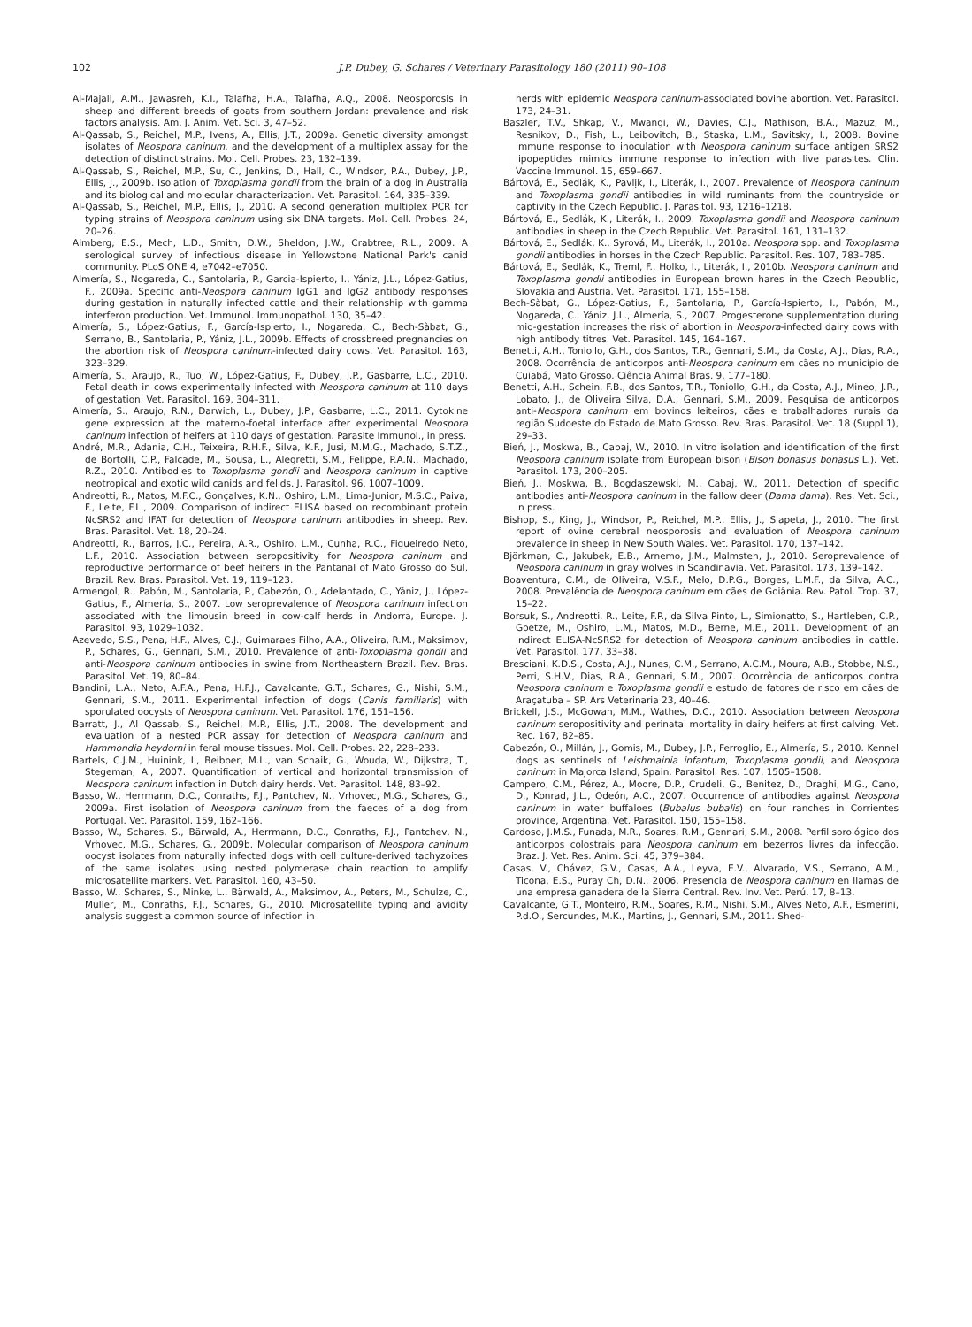102 J.P. Dubey, G. Schares / Veterinary Parasitology 180 (2011) 90–108
Al-Majali, A.M., Jawasreh, K.I., Talafha, H.A., Talafha, A.Q., 2008. Neosporosis in sheep and different breeds of goats from southern Jordan: prevalence and risk factors analysis. Am. J. Anim. Vet. Sci. 3, 47–52.
Al-Qassab, S., Reichel, M.P., Ivens, A., Ellis, J.T., 2009a. Genetic diversity amongst isolates of Neospora caninum, and the development of a multiplex assay for the detection of distinct strains. Mol. Cell. Probes. 23, 132–139.
Al-Qassab, S., Reichel, M.P., Su, C., Jenkins, D., Hall, C., Windsor, P.A., Dubey, J.P., Ellis, J., 2009b. Isolation of Toxoplasma gondii from the brain of a dog in Australia and its biological and molecular characterization. Vet. Parasitol. 164, 335–339.
Al-Qassab, S., Reichel, M.P., Ellis, J., 2010. A second generation multiplex PCR for typing strains of Neospora caninum using six DNA targets. Mol. Cell. Probes. 24, 20–26.
Almberg, E.S., Mech, L.D., Smith, D.W., Sheldon, J.W., Crabtree, R.L., 2009. A serological survey of infectious disease in Yellowstone National Park's canid community. PLoS ONE 4, e7042–e7050.
Almería, S., Nogareda, C., Santolaria, P., Garcia-Ispierto, I., Yániz, J.L., López-Gatius, F., 2009a. Specific anti-Neospora caninum IgG1 and IgG2 antibody responses during gestation in naturally infected cattle and their relationship with gamma interferon production. Vet. Immunol. Immunopathol. 130, 35–42.
Almería, S., López-Gatius, F., García-Ispierto, I., Nogareda, C., Bech-Sàbat, G., Serrano, B., Santolaria, P., Yániz, J.L., 2009b. Effects of crossbreed pregnancies on the abortion risk of Neospora caninum-infected dairy cows. Vet. Parasitol. 163, 323–329.
Almería, S., Araujo, R., Tuo, W., López-Gatius, F., Dubey, J.P., Gasbarre, L.C., 2010. Fetal death in cows experimentally infected with Neospora caninum at 110 days of gestation. Vet. Parasitol. 169, 304–311.
Almería, S., Araujo, R.N., Darwich, L., Dubey, J.P., Gasbarre, L.C., 2011. Cytokine gene expression at the materno-foetal interface after experimental Neospora caninum infection of heifers at 110 days of gestation. Parasite Immunol., in press.
André, M.R., Adania, C.H., Teixeira, R.H.F., Silva, K.F., Jusi, M.M.G., Machado, S.T.Z., de Bortolli, C.P., Falcade, M., Sousa, L., Alegretti, S.M., Felippe, P.A.N., Machado, R.Z., 2010. Antibodies to Toxoplasma gondii and Neospora caninum in captive neotropical and exotic wild canids and felids. J. Parasitol. 96, 1007–1009.
Andreotti, R., Matos, M.F.C., Gonçalves, K.N., Oshiro, L.M., Lima-Junior, M.S.C., Paiva, F., Leite, F.L., 2009. Comparison of indirect ELISA based on recombinant protein NcSRS2 and IFAT for detection of Neospora caninum antibodies in sheep. Rev. Bras. Parasitol. Vet. 18, 20–24.
Andreotti, R., Barros, J.C., Pereira, A.R., Oshiro, L.M., Cunha, R.C., Figueiredo Neto, L.F., 2010. Association between seropositivity for Neospora caninum and reproductive performance of beef heifers in the Pantanal of Mato Grosso do Sul, Brazil. Rev. Bras. Parasitol. Vet. 19, 119–123.
Armengol, R., Pabón, M., Santolaria, P., Cabezón, O., Adelantado, C., Yániz, J., López-Gatius, F., Almería, S., 2007. Low seroprevalence of Neospora caninum infection associated with the limousin breed in cow-calf herds in Andorra, Europe. J. Parasitol. 93, 1029–1032.
Azevedo, S.S., Pena, H.F., Alves, C.J., Guimaraes Filho, A.A., Oliveira, R.M., Maksimov, P., Schares, G., Gennari, S.M., 2010. Prevalence of anti-Toxoplasma gondii and anti-Neospora caninum antibodies in swine from Northeastern Brazil. Rev. Bras. Parasitol. Vet. 19, 80–84.
Bandini, L.A., Neto, A.F.A., Pena, H.F.J., Cavalcante, G.T., Schares, G., Nishi, S.M., Gennari, S.M., 2011. Experimental infection of dogs (Canis familiaris) with sporulated oocysts of Neospora caninum. Vet. Parasitol. 176, 151–156.
Barratt, J., Al Qassab, S., Reichel, M.P., Ellis, J.T., 2008. The development and evaluation of a nested PCR assay for detection of Neospora caninum and Hammondia heydorni in feral mouse tissues. Mol. Cell. Probes. 22, 228–233.
Bartels, C.J.M., Huinink, I., Beiboer, M.L., van Schaik, G., Wouda, W., Dijkstra, T., Stegeman, A., 2007. Quantification of vertical and horizontal transmission of Neospora caninum infection in Dutch dairy herds. Vet. Parasitol. 148, 83–92.
Basso, W., Herrmann, D.C., Conraths, F.J., Pantchev, N., Vrhovec, M.G., Schares, G., 2009a. First isolation of Neospora caninum from the faeces of a dog from Portugal. Vet. Parasitol. 159, 162–166.
Basso, W., Schares, S., Bärwald, A., Herrmann, D.C., Conraths, F.J., Pantchev, N., Vrhovec, M.G., Schares, G., 2009b. Molecular comparison of Neospora caninum oocyst isolates from naturally infected dogs with cell culture-derived tachyzoites of the same isolates using nested polymerase chain reaction to amplify microsatellite markers. Vet. Parasitol. 160, 43–50.
Basso, W., Schares, S., Minke, L., Bärwald, A., Maksimov, A., Peters, M., Schulze, C., Müller, M., Conraths, F.J., Schares, G., 2010. Microsatellite typing and avidity analysis suggest a common source of infection in
herds with epidemic Neospora caninum-associated bovine abortion. Vet. Parasitol. 173, 24–31.
Baszler, T.V., Shkap, V., Mwangi, W., Davies, C.J., Mathison, B.A., Mazuz, M., Resnikov, D., Fish, L., Leibovitch, B., Staska, L.M., Savitsky, I., 2008. Bovine immune response to inoculation with Neospora caninum surface antigen SRS2 lipopeptides mimics immune response to infection with live parasites. Clin. Vaccine Immunol. 15, 659–667.
Bártová, E., Sedlák, K., Pavlịk, I., Literák, I., 2007. Prevalence of Neospora caninum and Toxoplasma gondii antibodies in wild ruminants from the countryside or captivity in the Czech Republic. J. Parasitol. 93, 1216–1218.
Bártová, E., Sedlák, K., Literák, I., 2009. Toxoplasma gondii and Neospora caninum antibodies in sheep in the Czech Republic. Vet. Parasitol. 161, 131–132.
Bártová, E., Sedlák, K., Syrová, M., Literák, I., 2010a. Neospora spp. and Toxoplasma gondii antibodies in horses in the Czech Republic. Parasitol. Res. 107, 783–785.
Bártová, E., Sedlák, K., Treml, F., Holko, I., Literák, I., 2010b. Neospora caninum and Toxoplasma gondii antibodies in European brown hares in the Czech Republic, Slovakia and Austria. Vet. Parasitol. 171, 155–158.
Bech-Sàbat, G., López-Gatius, F., Santolaria, P., García-Ispierto, I., Pabón, M., Nogareda, C., Yániz, J.L., Almería, S., 2007. Progesterone supplementation during mid-gestation increases the risk of abortion in Neospora-infected dairy cows with high antibody titres. Vet. Parasitol. 145, 164–167.
Benetti, A.H., Toniollo, G.H., dos Santos, T.R., Gennari, S.M., da Costa, A.J., Dias, R.A., 2008. Ocorrência de anticorpos anti-Neospora caninum em cães no município de Cuiabá, Mato Grosso. Ciência Animal Bras. 9, 177–180.
Benetti, A.H., Schein, F.B., dos Santos, T.R., Toniollo, G.H., da Costa, A.J., Mineo, J.R., Lobato, J., de Oliveira Silva, D.A., Gennari, S.M., 2009. Pesquisa de anticorpos anti-Neospora caninum em bovinos leiteiros, cães e trabalhadores rurais da região Sudoeste do Estado de Mato Grosso. Rev. Bras. Parasitol. Vet. 18 (Suppl 1), 29–33.
Bień, J., Moskwa, B., Cabaj, W., 2010. In vitro isolation and identification of the first Neospora caninum isolate from European bison (Bison bonasus bonasus L.). Vet. Parasitol. 173, 200–205.
Bień, J., Moskwa, B., Bogdaszewski, M., Cabaj, W., 2011. Detection of specific antibodies anti-Neospora caninum in the fallow deer (Dama dama). Res. Vet. Sci., in press.
Bishop, S., King, J., Windsor, P., Reichel, M.P., Ellis, J., Slapeta, J., 2010. The first report of ovine cerebral neosporosis and evaluation of Neospora caninum prevalence in sheep in New South Wales. Vet. Parasitol. 170, 137–142.
Björkman, C., Jakubek, E.B., Arnemo, J.M., Malmsten, J., 2010. Seroprevalence of Neospora caninum in gray wolves in Scandinavia. Vet. Parasitol. 173, 139–142.
Boaventura, C.M., de Oliveira, V.S.F., Melo, D.P.G., Borges, L.M.F., da Silva, A.C., 2008. Prevalência de Neospora caninum em cães de Goiânia. Rev. Patol. Trop. 37, 15–22.
Borsuk, S., Andreotti, R., Leite, F.P., da Silva Pinto, L., Simionatto, S., Hartleben, C.P., Goetze, M., Oshiro, L.M., Matos, M.D., Berne, M.E., 2011. Development of an indirect ELISA-NcSRS2 for detection of Neospora caninum antibodies in cattle. Vet. Parasitol. 177, 33–38.
Bresciani, K.D.S., Costa, A.J., Nunes, C.M., Serrano, A.C.M., Moura, A.B., Stobbe, N.S., Perri, S.H.V., Dias, R.A., Gennari, S.M., 2007. Ocorrência de anticorpos contra Neospora caninum e Toxoplasma gondii e estudo de fatores de risco em cães de Araçatuba – SP. Ars Veterinaria 23, 40–46.
Brickell, J.S., McGowan, M.M., Wathes, D.C., 2010. Association between Neospora caninum seropositivity and perinatal mortality in dairy heifers at first calving. Vet. Rec. 167, 82–85.
Cabezón, O., Millán, J., Gomis, M., Dubey, J.P., Ferroglio, E., Almería, S., 2010. Kennel dogs as sentinels of Leishmainia infantum, Toxoplasma gondii, and Neospora caninum in Majorca Island, Spain. Parasitol. Res. 107, 1505–1508.
Campero, C.M., Pérez, A., Moore, D.P., Crudeli, G., Benitez, D., Draghi, M.G., Cano, D., Konrad, J.L., Odeón, A.C., 2007. Occurrence of antibodies against Neospora caninum in water buffaloes (Bubalus bubalis) on four ranches in Corrientes province, Argentina. Vet. Parasitol. 150, 155–158.
Cardoso, J.M.S., Funada, M.R., Soares, R.M., Gennari, S.M., 2008. Perfil sorológico dos anticorpos colostrais para Neospora caninum em bezerros livres da infecção. Braz. J. Vet. Res. Anim. Sci. 45, 379–384.
Casas, V., Chávez, G.V., Casas, A.A., Leyva, E.V., Alvarado, V.S., Serrano, A.M., Ticona, E.S., Puray Ch, D.N., 2006. Presencia de Neospora caninum en llamas de una empresa ganadera de la Sierra Central. Rev. Inv. Vet. Perú. 17, 8–13.
Cavalcante, G.T., Monteiro, R.M., Soares, R.M., Nishi, S.M., Alves Neto, A.F., Esmerini, P.d.O., Sercundes, M.K., Martins, J., Gennari, S.M., 2011. Shed-